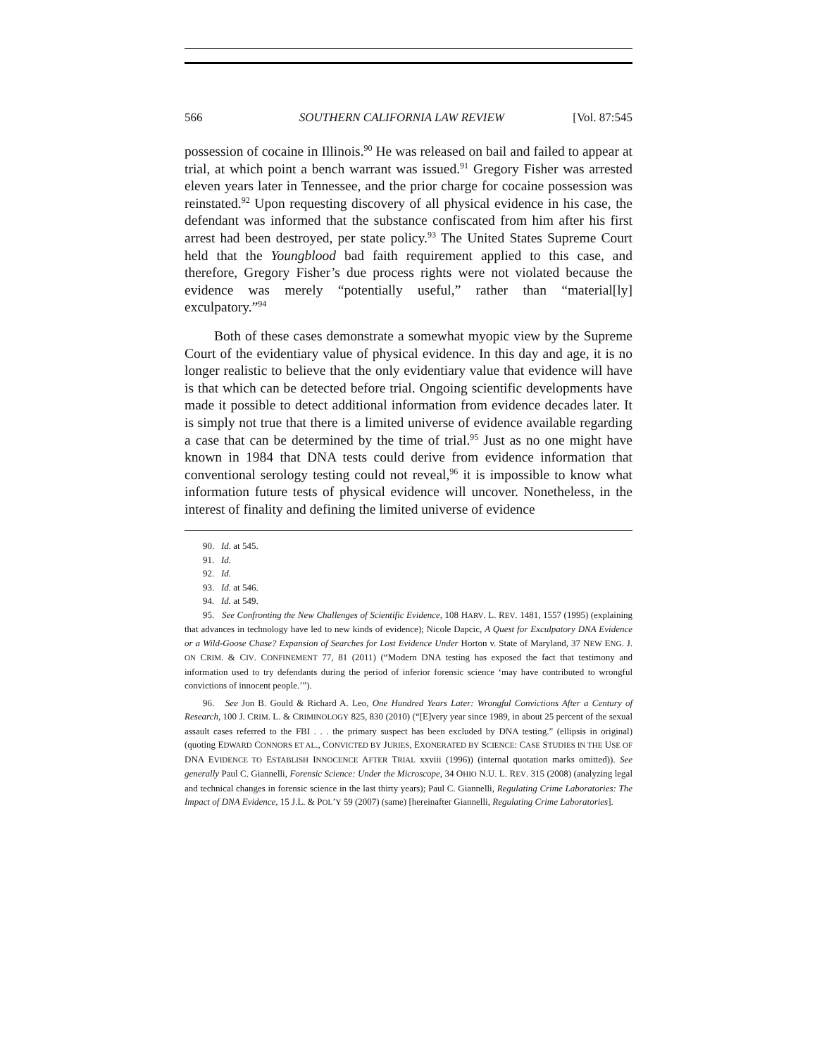566 SOUTHERN CALIFORNIA LAW REVIEW [Vol. 87:545
possession of cocaine in Illinois.<sup>90</sup> He was released on bail and failed to appear at trial, at which point a bench warrant was issued.<sup>91</sup> Gregory Fisher was arrested eleven years later in Tennessee, and the prior charge for cocaine possession was reinstated.<sup>92</sup> Upon requesting discovery of all physical evidence in his case, the defendant was informed that the substance confiscated from him after his first arrest had been destroyed, per state policy.<sup>93</sup> The United States Supreme Court held that the Youngblood bad faith requirement applied to this case, and therefore, Gregory Fisher’s due process rights were not violated because the evidence was merely “potentially useful,” rather than “material[ly] exculpatory.”<sup>94</sup>
Both of these cases demonstrate a somewhat myopic view by the Supreme Court of the evidentiary value of physical evidence. In this day and age, it is no longer realistic to believe that the only evidentiary value that evidence will have is that which can be detected before trial. Ongoing scientific developments have made it possible to detect additional information from evidence decades later. It is simply not true that there is a limited universe of evidence available regarding a case that can be determined by the time of trial.<sup>95</sup> Just as no one might have known in 1984 that DNA tests could derive from evidence information that conventional serology testing could not reveal,<sup>96</sup> it is impossible to know what information future tests of physical evidence will uncover. Nonetheless, in the interest of finality and defining the limited universe of evidence
90. Id. at 545.
91. Id.
92. Id.
93. Id. at 546.
94. Id. at 549.
95. See Confronting the New Challenges of Scientific Evidence, 108 HARV. L. REV. 1481, 1557 (1995) (explaining that advances in technology have led to new kinds of evidence); Nicole Dapcic, A Quest for Exculpatory DNA Evidence or a Wild-Goose Chase? Expansion of Searches for Lost Evidence Under Horton v. State of Maryland, 37 NEW ENG. J. ON CRIM. & CIV. CONFINEMENT 77, 81 (2011) (“Modern DNA testing has exposed the fact that testimony and information used to try defendants during the period of inferior forensic science ‘may have contributed to wrongful convictions of innocent people.’”).
96. See Jon B. Gould & Richard A. Leo, One Hundred Years Later: Wrongful Convictions After a Century of Research, 100 J. CRIM. L. & CRIMINOLOGY 825, 830 (2010) (“[E]very year since 1989, in about 25 percent of the sexual assault cases referred to the FBI . . . the primary suspect has been excluded by DNA testing.” (ellipsis in original) (quoting EDWARD CONNORS ET AL., CONVICTED BY JURIES, EXONERATED BY SCIENCE: CASE STUDIES IN THE USE OF DNA EVIDENCE TO ESTABLISH INNOCENCE AFTER TRIAL xxviii (1996)) (internal quotation marks omitted)). See generally Paul C. Giannelli, Forensic Science: Under the Microscope, 34 OHIO N.U. L. REV. 315 (2008) (analyzing legal and technical changes in forensic science in the last thirty years); Paul C. Giannelli, Regulating Crime Laboratories: The Impact of DNA Evidence, 15 J.L. & POL’Y 59 (2007) (same) [hereinafter Giannelli, Regulating Crime Laboratories].